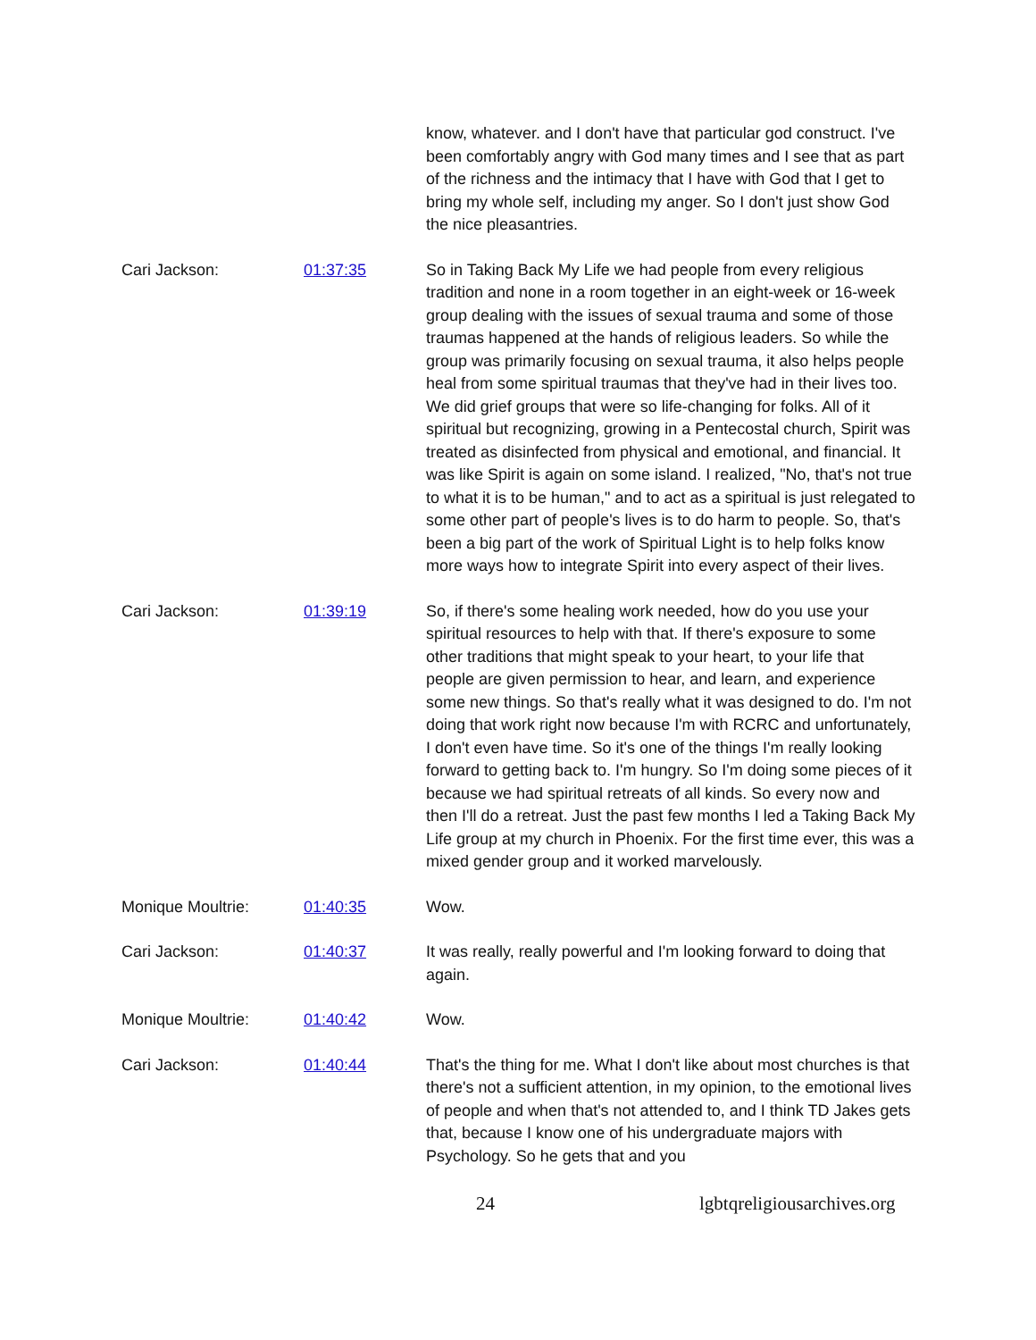know, whatever. and I don't have that particular god construct. I've been comfortably angry with God many times and I see that as part of the richness and the intimacy that I have with God that I get to bring my whole self, including my anger. So I don't just show God the nice pleasantries.
Cari Jackson: 01:37:35 So in Taking Back My Life we had people from every religious tradition and none in a room together in an eight-week or 16-week group dealing with the issues of sexual trauma and some of those traumas happened at the hands of religious leaders. So while the group was primarily focusing on sexual trauma, it also helps people heal from some spiritual traumas that they've had in their lives too. We did grief groups that were so life-changing for folks. All of it spiritual but recognizing, growing in a Pentecostal church, Spirit was treated as disinfected from physical and emotional, and financial. It was like Spirit is again on some island. I realized, "No, that's not true to what it is to be human," and to act as a spiritual is just relegated to some other part of people's lives is to do harm to people. So, that's been a big part of the work of Spiritual Light is to help folks know more ways how to integrate Spirit into every aspect of their lives.
Cari Jackson: 01:39:19 So, if there's some healing work needed, how do you use your spiritual resources to help with that. If there's exposure to some other traditions that might speak to your heart, to your life that people are given permission to hear, and learn, and experience some new things. So that's really what it was designed to do. I'm not doing that work right now because I'm with RCRC and unfortunately, I don't even have time. So it's one of the things I'm really looking forward to getting back to. I'm hungry. So I'm doing some pieces of it because we had spiritual retreats of all kinds. So every now and then I'll do a retreat. Just the past few months I led a Taking Back My Life group at my church in Phoenix. For the first time ever, this was a mixed gender group and it worked marvelously.
Monique Moultrie: 01:40:35 Wow.
Cari Jackson: 01:40:37 It was really, really powerful and I'm looking forward to doing that again.
Monique Moultrie: 01:40:42 Wow.
Cari Jackson: 01:40:44 That's the thing for me. What I don't like about most churches is that there's not a sufficient attention, in my opinion, to the emotional lives of people and when that's not attended to, and I think TD Jakes gets that, because I know one of his undergraduate majors with Psychology. So he gets that and you
24 lgbtqreligiousarchives.org